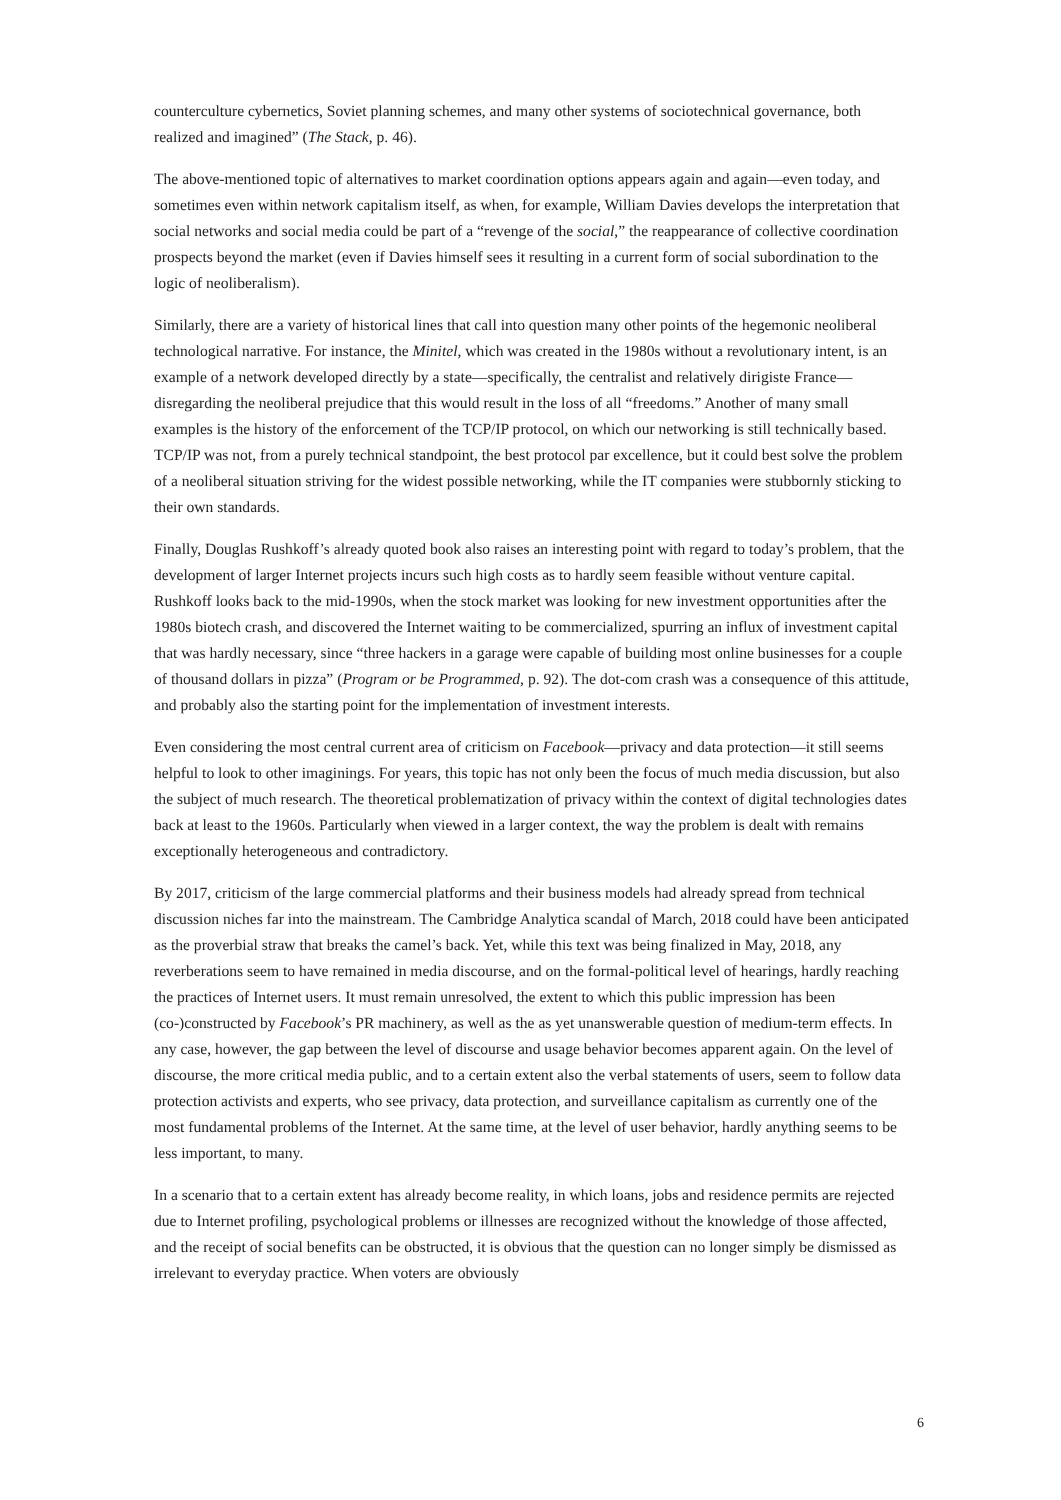counterculture cybernetics, Soviet planning schemes, and many other systems of sociotechnical governance, both realized and imagined” (The Stack, p. 46).
The above-mentioned topic of alternatives to market coordination options appears again and again—even today, and sometimes even within network capitalism itself, as when, for example, William Davies develops the interpretation that social networks and social media could be part of a “revenge of the social,” the reappearance of collective coordination prospects beyond the market (even if Davies himself sees it resulting in a current form of social subordination to the logic of neoliberalism).
Similarly, there are a variety of historical lines that call into question many other points of the hegemonic neoliberal technological narrative. For instance, the Minitel, which was created in the 1980s without a revolutionary intent, is an example of a network developed directly by a state—specifically, the centralist and relatively dirigiste France—disregarding the neoliberal prejudice that this would result in the loss of all “freedoms.” Another of many small examples is the history of the enforcement of the TCP/IP protocol, on which our networking is still technically based. TCP/IP was not, from a purely technical standpoint, the best protocol par excellence, but it could best solve the problem of a neoliberal situation striving for the widest possible networking, while the IT companies were stubbornly sticking to their own standards.
Finally, Douglas Rushkoff’s already quoted book also raises an interesting point with regard to today’s problem, that the development of larger Internet projects incurs such high costs as to hardly seem feasible without venture capital. Rushkoff looks back to the mid-1990s, when the stock market was looking for new investment opportunities after the 1980s biotech crash, and discovered the Internet waiting to be commercialized, spurring an influx of investment capital that was hardly necessary, since “three hackers in a garage were capable of building most online businesses for a couple of thousand dollars in pizza” (Program or be Programmed, p. 92). The dot-com crash was a consequence of this attitude, and probably also the starting point for the implementation of investment interests.
Even considering the most central current area of criticism on Facebook—privacy and data protection—it still seems helpful to look to other imaginings. For years, this topic has not only been the focus of much media discussion, but also the subject of much research. The theoretical problematization of privacy within the context of digital technologies dates back at least to the 1960s. Particularly when viewed in a larger context, the way the problem is dealt with remains exceptionally heterogeneous and contradictory.
By 2017, criticism of the large commercial platforms and their business models had already spread from technical discussion niches far into the mainstream. The Cambridge Analytica scandal of March, 2018 could have been anticipated as the proverbial straw that breaks the camel’s back. Yet, while this text was being finalized in May, 2018, any reverberations seem to have remained in media discourse, and on the formal-political level of hearings, hardly reaching the practices of Internet users. It must remain unresolved, the extent to which this public impression has been (co-)constructed by Facebook’s PR machinery, as well as the as yet unanswerable question of medium-term effects. In any case, however, the gap between the level of discourse and usage behavior becomes apparent again. On the level of discourse, the more critical media public, and to a certain extent also the verbal statements of users, seem to follow data protection activists and experts, who see privacy, data protection, and surveillance capitalism as currently one of the most fundamental problems of the Internet. At the same time, at the level of user behavior, hardly anything seems to be less important, to many.
In a scenario that to a certain extent has already become reality, in which loans, jobs and residence permits are rejected due to Internet profiling, psychological problems or illnesses are recognized without the knowledge of those affected, and the receipt of social benefits can be obstructed, it is obvious that the question can no longer simply be dismissed as irrelevant to everyday practice. When voters are obviously
6